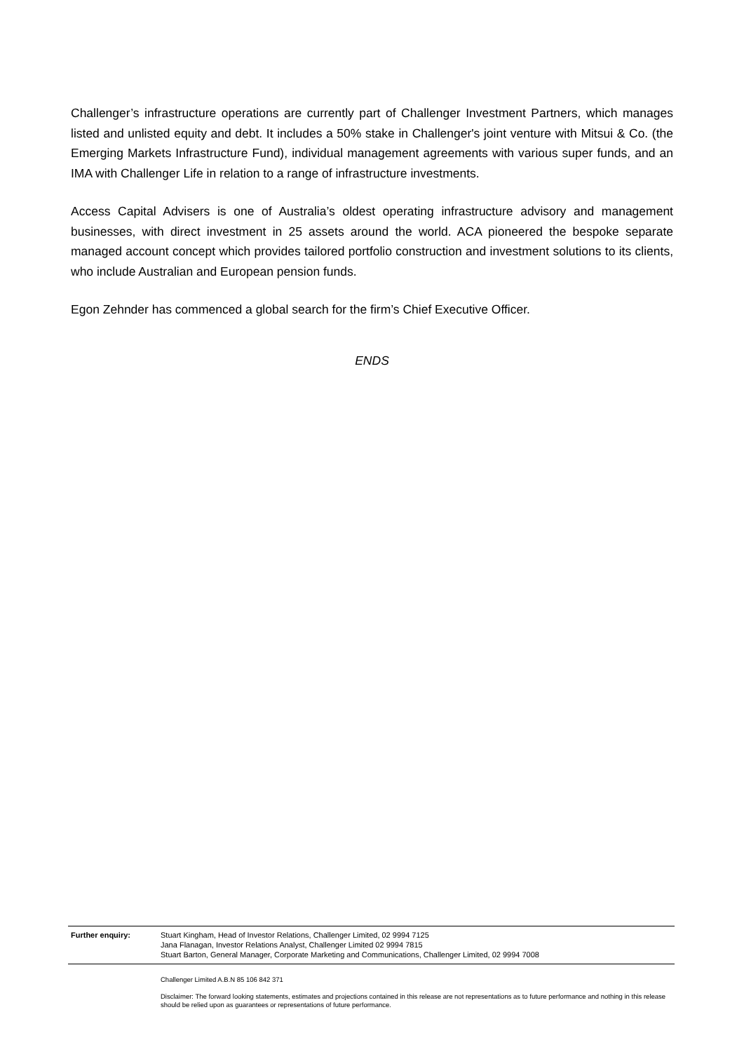Challenger’s infrastructure operations are currently part of Challenger Investment Partners, which manages listed and unlisted equity and debt. It includes a 50% stake in Challenger's joint venture with Mitsui & Co. (the Emerging Markets Infrastructure Fund), individual management agreements with various super funds, and an IMA with Challenger Life in relation to a range of infrastructure investments.
Access Capital Advisers is one of Australia’s oldest operating infrastructure advisory and management businesses, with direct investment in 25 assets around the world. ACA pioneered the bespoke separate managed account concept which provides tailored portfolio construction and investment solutions to its clients, who include Australian and European pension funds.
Egon Zehnder has commenced a global search for the firm’s Chief Executive Officer.
ENDS
Further enquiry: Stuart Kingham, Head of Investor Relations, Challenger Limited, 02 9994 7125
Jana Flanagan, Investor Relations Analyst, Challenger Limited 02 9994 7815
Stuart Barton, General Manager, Corporate Marketing and Communications, Challenger Limited, 02 9994 7008
Challenger Limited A.B.N 85 106 842 371
Disclaimer: The forward looking statements, estimates and projections contained in this release are not representations as to future performance and nothing in this release should be relied upon as guarantees or representations of future performance.